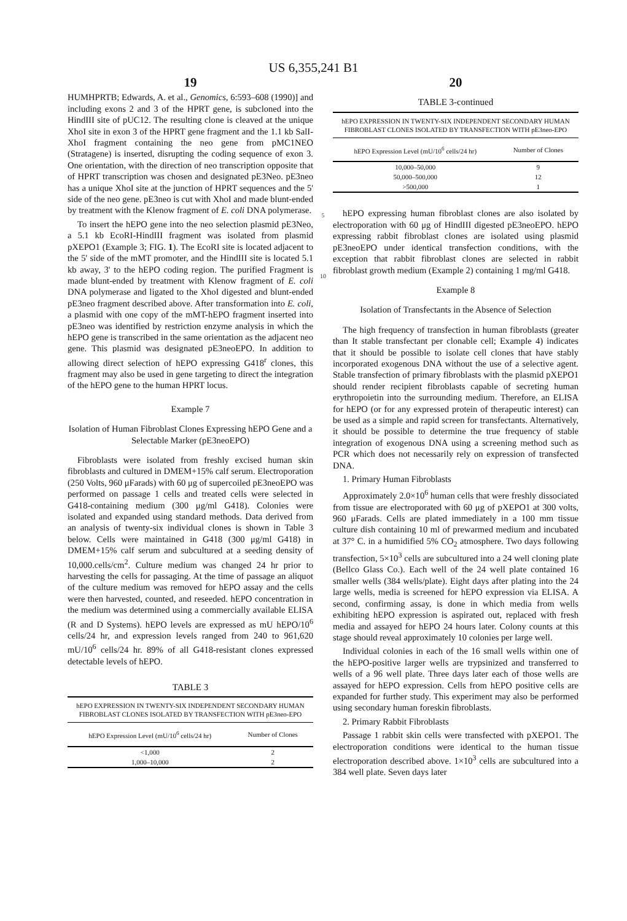US 6,355,241 B1
19
HUMHPRTB; Edwards, A. et al., Genomics, 6:593–608 (1990)] and including exons 2 and 3 of the HPRT gene, is subcloned into the HindIII site of pUC12. The resulting clone is cleaved at the unique XhoI site in exon 3 of the HPRT gene fragment and the 1.1 kb SalI-XhoI fragment containing the neo gene from pMC1NEO (Stratagene) is inserted, disrupting the coding sequence of exon 3. One orientation, with the direction of neo transcription opposite that of HPRT transcription was chosen and designated pE3Neo. pE3neo has a unique XhoI site at the junction of HPRT sequences and the 5' side of the neo gene. pE3neo is cut with XhoI and made blunt-ended by treatment with the Klenow fragment of E. coli DNA polymerase.
To insert the hEPO gene into the neo selection plasmid pE3Neo, a 5.1 kb EcoRI-HindIII fragment was isolated from plasmid pXEPO1 (Example 3; FIG. 1). The EcoRI site is located adjacent to the 5' side of the mMT promoter, and the HindIII site is located 5.1 kb away, 3' to the hEPO coding region. The purified Fragment is made blunt-ended by treatment with Klenow fragment of E. coli DNA polymerase and ligated to the XhoI digested and blunt-ended pE3neo fragment described above. After transformation into E. coli, a plasmid with one copy of the mMT-hEPO fragment inserted into pE3neo was identified by restriction enzyme analysis in which the hEPO gene is transcribed in the same orientation as the adjacent neo gene. This plasmid was designated pE3neoEPO. In addition to allowing direct selection of hEPO expressing G418<sup>r</sup> clones, this fragment may also be used in gene targeting to direct the integration of the hEPO gene to the human HPRT locus.
Example 7
Isolation of Human Fibroblast Clones Expressing hEPO Gene and a Selectable Marker (pE3neoEPO)
Fibroblasts were isolated from freshly excised human skin fibroblasts and cultured in DMEM+15% calf serum. Electroporation (250 Volts, 960 μFarads) with 60 μg of supercoiled pE3neoEPO was performed on passage 1 cells and treated cells were selected in G418-containing medium (300 μg/ml G418). Colonies were isolated and expanded using standard methods. Data derived from an analysis of twenty-six individual clones is shown in Table 3 below. Cells were maintained in G418 (300 μg/ml G418) in DMEM+15% calf serum and subcultured at a seeding density of 10,000.cells/cm<sup>2</sup>. Culture medium was changed 24 hr prior to harvesting the cells for passaging. At the time of passage an aliquot of the culture medium was removed for hEPO assay and the cells were then harvested, counted, and reseeded. hEPO concentration in the medium was determined using a commercially available ELISA (R and D Systems). hEPO levels are expressed as mU hEPO/10<sup>6</sup> cells/24 hr, and expression levels ranged from 240 to 961,620 mU/10<sup>6</sup> cells/24 hr. 89% of all G418-resistant clones expressed detectable levels of hEPO.
TABLE 3
| hEPO EXPRESSION IN TWENTY-SIX INDEPENDENT SECONDARY HUMAN FIBROBLAST CLONES ISOLATED BY TRANSFECTION WITH pE3neo-EPO | |
| --- | --- |
| hEPO Expression Level (mU/10<sup>6</sup> cells/24 hr) | Number of Clones |
| <1,000 | 2 |
| 1,000–10,000 | 2 |
5
10
20
TABLE 3-continued
| hEPO EXPRESSION IN TWENTY-SIX INDEPENDENT SECONDARY HUMAN FIBROBLAST CLONES ISOLATED BY TRANSFECTION WITH pE3neo-EPO | |
| --- | --- |
| hEPO Expression Level (mU/10<sup>6</sup> cells/24 hr) | Number of Clones |
| 10,000–50,000 | 9 |
| 50,000–500,000 | 12 |
| >500,000 | 1 |
hEPO expressing human fibroblast clones are also isolated by electroporation with 60 μg of HindIII digested pE3neoEPO. hEPO expressing rabbit fibroblast clones are isolated using plasmid pE3neoEPO under identical transfection conditions, with the exception that rabbit fibroblast clones are selected in rabbit fibroblast growth medium (Example 2) containing 1 mg/ml G418.
Example 8
Isolation of Transfectants in the Absence of Selection
The high frequency of transfection in human fibroblasts (greater than It stable transfectant per clonable cell; Example 4) indicates that it should be possible to isolate cell clones that have stably incorporated exogenous DNA without the use of a selective agent. Stable transfection of primary fibroblasts with the plasmid pXEPO1 should render recipient fibroblasts capable of secreting human erythropoietin into the surrounding medium. Therefore, an ELISA for hEPO (or for any expressed protein of therapeutic interest) can be used as a simple and rapid screen for transfectants. Alternatively, it should be possible to determine the true frequency of stable integration of exogenous DNA using a screening method such as PCR which does not necessarily rely on expression of transfected DNA.
1. Primary Human Fibroblasts
Approximately 2.0×10<sup>6</sup> human cells that were freshly dissociated from tissue are electroporated with 60 μg of pXEPO1 at 300 volts, 960 μFarads. Cells are plated immediately in a 100 mm tissue culture dish containing 10 ml of prewarmed medium and incubated at 37° C. in a humidified 5% CO<sub>2</sub> atmosphere. Two days following transfection, 5×10<sup>3</sup> cells are subcultured into a 24 well cloning plate (Bellco Glass Co.). Each well of the 24 well plate contained 16 smaller wells (384 wells/plate). Eight days after plating into the 24 large wells, media is screened for hEPO expression via ELISA. A second, confirming assay, is done in which media from wells exhibiting hEPO expression is aspirated out, replaced with fresh media and assayed for hEPO 24 hours later. Colony counts at this stage should reveal approximately 10 colonies per large well.
Individual colonies in each of the 16 small wells within one of the hEPO-positive larger wells are trypsinized and transferred to wells of a 96 well plate. Three days later each of those wells are assayed for hEPO expression. Cells from hEPO positive cells are expanded for further study. This experiment may also be performed using secondary human foreskin fibroblasts.
2. Primary Rabbit Fibroblasts
Passage 1 rabbit skin cells were transfected with pXEPO1. The electroporation conditions were identical to the human tissue electroporation described above. 1×10<sup>3</sup> cells are subcultured into a 384 well plate. Seven days later